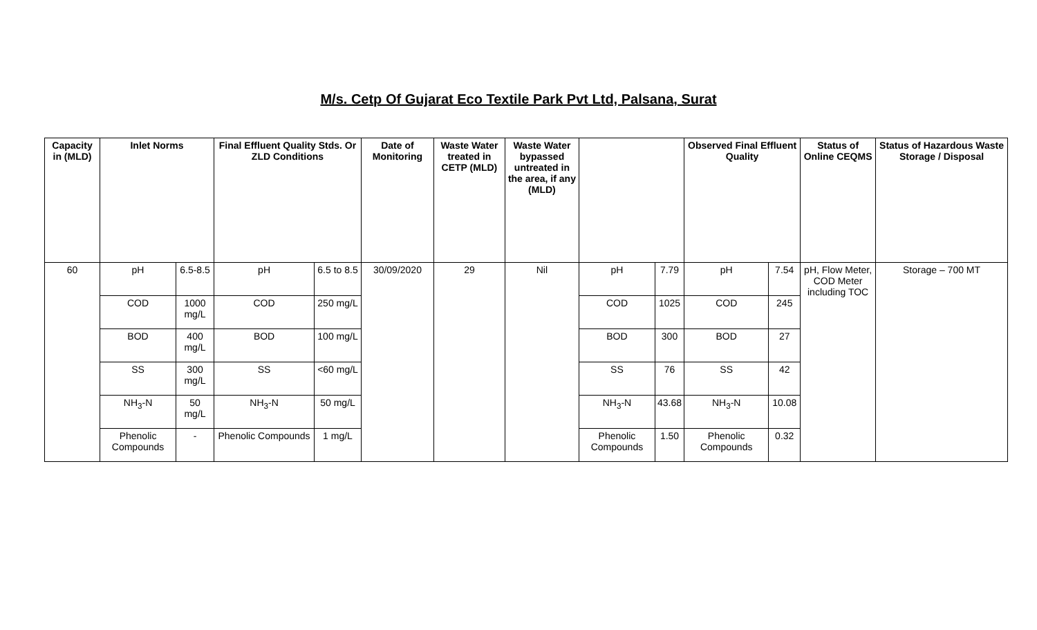M/s. Cetp Of Gujarat Eco Textile Park Pvt Ltd, Palsana, Surat
| Capacity in (MLD) | Inlet Norms | | Final Effluent Quality Stds. Or ZLD Conditions | | Date of Monitoring | Waste Water treated in CETP (MLD) | Waste Water bypassed untreated in the area, if any (MLD) | | | Observed Final Effluent Quality | | Status of Online CEQMS | Status of Hazardous Waste Storage / Disposal |
| --- | --- | --- | --- | --- | --- | --- | --- | --- | --- | --- | --- | --- | --- |
| 60 | pH | 6.5-8.5 | pH | 6.5 to 8.5 | 30/09/2020 | 29 | Nil | pH | 7.79 | pH | 7.54 | pH, Flow Meter, COD Meter including TOC | Storage – 700 MT |
| | COD | 1000 mg/L | COD | 250 mg/L | | | | COD | 1025 | COD | 245 | | |
| | BOD | 400 mg/L | BOD | 100 mg/L | | | | BOD | 300 | BOD | 27 | | |
| | SS | 300 mg/L | SS | <60 mg/L | | | | SS | 76 | SS | 42 | | |
| | NH<sub>3</sub>-N | 50 mg/L | NH<sub>3</sub>-N | 50 mg/L | | | | NH<sub>3</sub>-N | 43.68 | NH<sub>3</sub>-N | 10.08 | | |
| | Phenolic Compounds | - | Phenolic Compounds | 1 mg/L | | | | Phenolic Compounds | 1.50 | Phenolic Compounds | 0.32 | | |